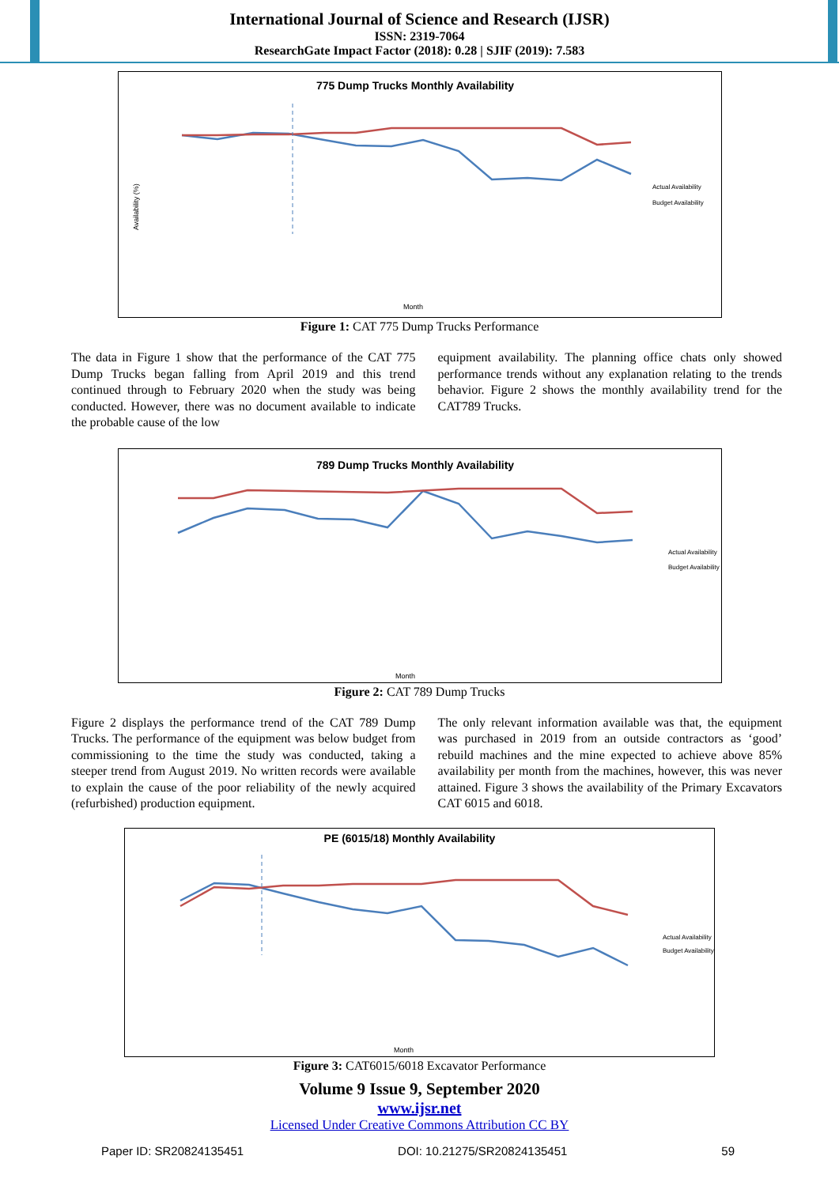International Journal of Science and Research (IJSR)
ISSN: 2319-7064
ResearchGate Impact Factor (2018): 0.28 | SJIF (2019): 7.583
775 Dump Trucks Monthly Availability
Availability (%)
Month
Actual Availability
Budget Availability
Figure 1: CAT 775 Dump Trucks Performance
The data in Figure 1 show that the performance of the CAT 775 Dump Trucks began falling from April 2019 and this trend continued through to February 2020 when the study was being conducted. However, there was no document available to indicate the probable cause of the low
equipment availability. The planning office chats only showed performance trends without any explanation relating to the trends behavior. Figure 2 shows the monthly availability trend for the CAT789 Trucks.
789 Dump Trucks Monthly Availability
Month
Actual Availability
Budget Availability
Figure 2: CAT 789 Dump Trucks
Figure 2 displays the performance trend of the CAT 789 Dump Trucks. The performance of the equipment was below budget from commissioning to the time the study was conducted, taking a steeper trend from August 2019. No written records were available to explain the cause of the poor reliability of the newly acquired (refurbished) production equipment.
The only relevant information available was that, the equipment was purchased in 2019 from an outside contractors as ‘good’ rebuild machines and the mine expected to achieve above 85% availability per month from the machines, however, this was never attained. Figure 3 shows the availability of the Primary Excavators CAT 6015 and 6018.
PE (6015/18) Monthly Availability
Month
Actual Availability
Budget Availability
Figure 3: CAT6015/6018 Excavator Performance
Volume 9 Issue 9, September 2020
www.ijsr.net
Licensed Under Creative Commons Attribution CC BY
Paper ID: SR20824135451 DOI: 10.21275/SR20824135451 59